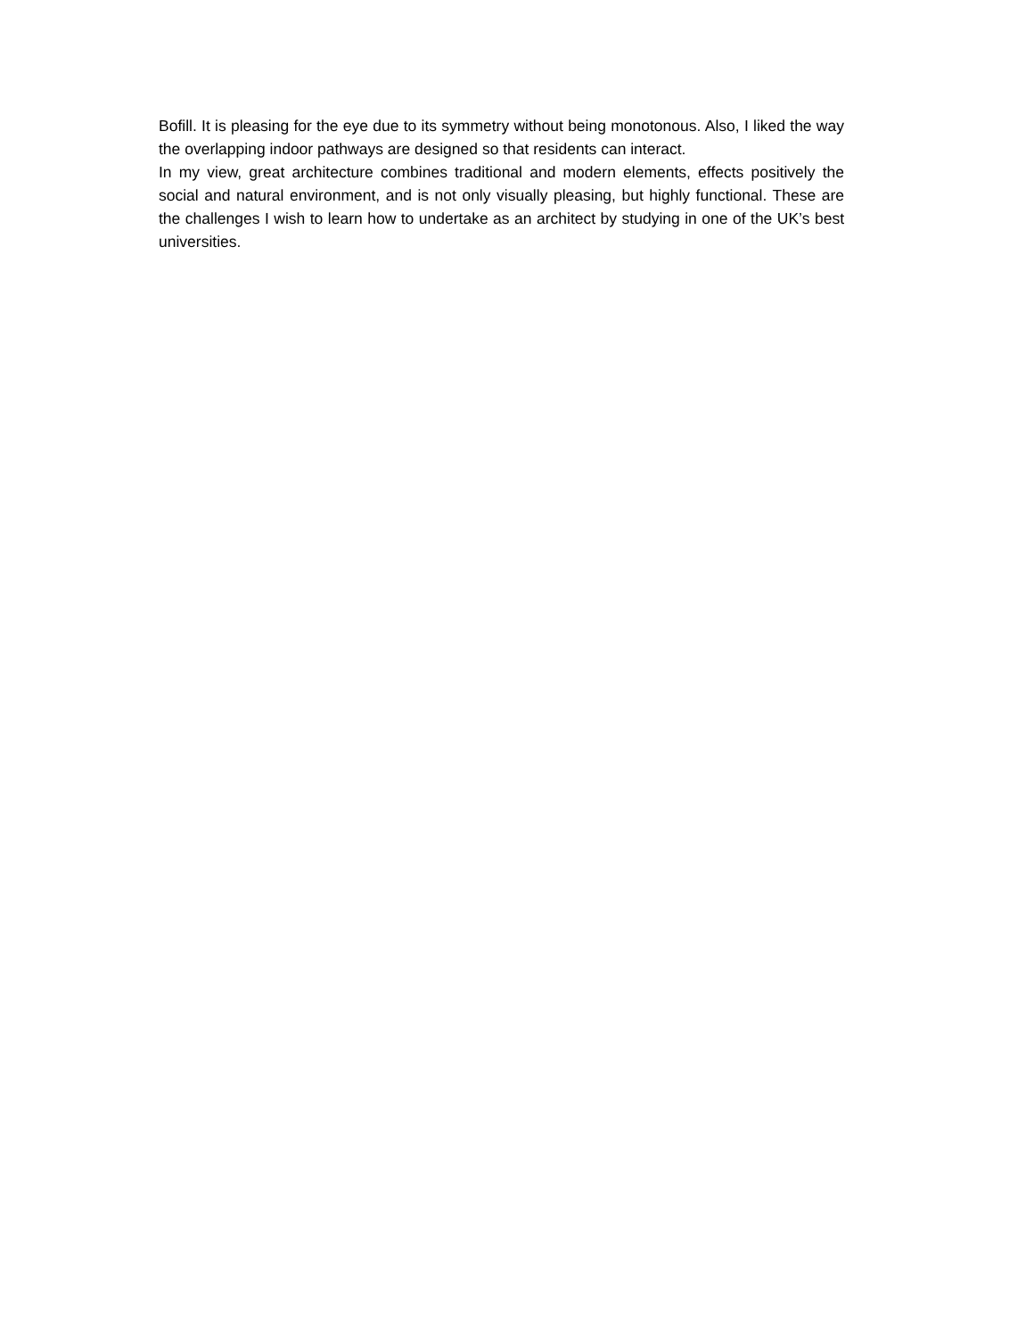Bofill. It is pleasing for the eye due to its symmetry without being monotonous. Also, I liked the way the overlapping indoor pathways are designed so that residents can interact.
In my view, great architecture combines traditional and modern elements, effects positively the social and natural environment, and is not only visually pleasing, but highly functional. These are the challenges I wish to learn how to undertake as an architect by studying in one of the UK’s best universities.